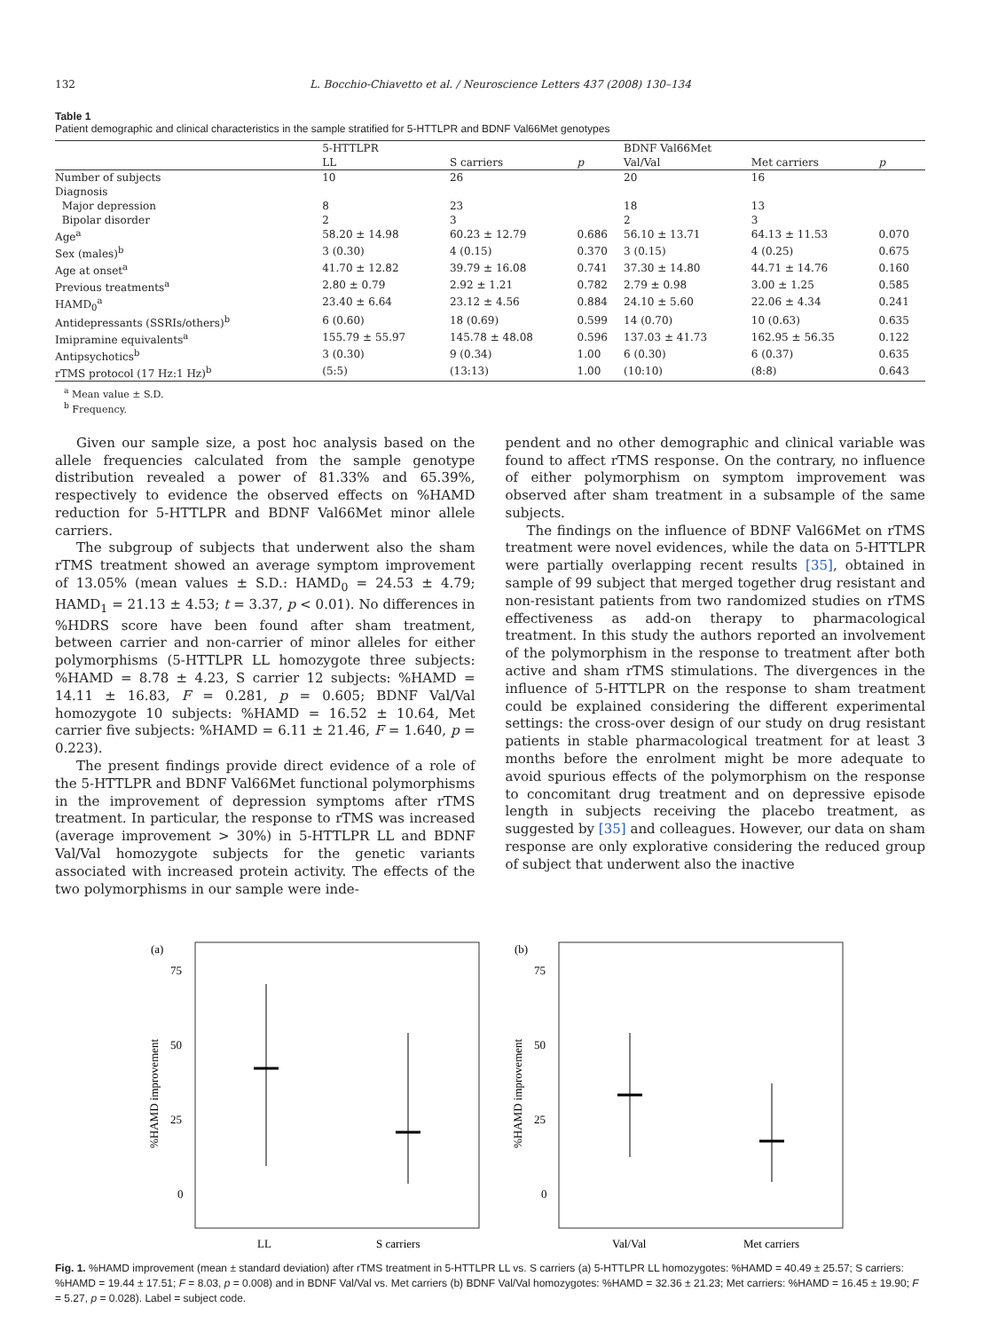132 L. Bocchio-Chiavetto et al. / Neuroscience Letters 437 (2008) 130–134
Table 1
Patient demographic and clinical characteristics in the sample stratified for 5-HTTLPR and BDNF Val66Met genotypes
| | 5-HTTLPR | | | BDNF Val66Met | | |
| --- | --- | --- | --- | --- | --- | --- |
| | LL | S carriers | p | Val/Val | Met carriers | p |
| Number of subjects | 10 | 26 | | 20 | 16 | |
| Diagnosis | | | | | | |
| Major depression | 8 | 23 | | 18 | 13 | |
| Bipolar disorder | 2 | 3 | | 2 | 3 | |
| Age<sup>a</sup> | 58.20 ± 14.98 | 60.23 ± 12.79 | 0.686 | 56.10 ± 13.71 | 64.13 ± 11.53 | 0.070 |
| Sex (males)<sup>b</sup> | 3 (0.30) | 4 (0.15) | 0.370 | 3 (0.15) | 4 (0.25) | 0.675 |
| Age at onset<sup>a</sup> | 41.70 ± 12.82 | 39.79 ± 16.08 | 0.741 | 37.30 ± 14.80 | 44.71 ± 14.76 | 0.160 |
| Previous treatments<sup>a</sup> | 2.80 ± 0.79 | 2.92 ± 1.21 | 0.782 | 2.79 ± 0.98 | 3.00 ± 1.25 | 0.585 |
| HAMD<sub>0</sub><sup>a</sup> | 23.40 ± 6.64 | 23.12 ± 4.56 | 0.884 | 24.10 ± 5.60 | 22.06 ± 4.34 | 0.241 |
| Antidepressants (SSRIs/others)<sup>b</sup> | 6 (0.60) | 18 (0.69) | 0.599 | 14 (0.70) | 10 (0.63) | 0.635 |
| Imipramine equivalents<sup>a</sup> | 155.79 ± 55.97 | 145.78 ± 48.08 | 0.596 | 137.03 ± 41.73 | 162.95 ± 56.35 | 0.122 |
| Antipsychotics<sup>b</sup> | 3 (0.30) | 9 (0.34) | 1.00 | 6 (0.30) | 6 (0.37) | 0.635 |
| rTMS protocol (17 Hz:1 Hz)<sup>b</sup> | (5:5) | (13:13) | 1.00 | (10:10) | (8:8) | 0.643 |
<sup>a</sup> Mean value ± S.D.
<sup>b</sup> Frequency.
Given our sample size, a post hoc analysis based on the allele frequencies calculated from the sample genotype distribution revealed a power of 81.33% and 65.39%, respectively to evidence the observed effects on %HAMD reduction for 5-HTTLPR and BDNF Val66Met minor allele carriers.
The subgroup of subjects that underwent also the sham rTMS treatment showed an average symptom improvement of 13.05% (mean values ± S.D.: HAMD<sub>0</sub> = 24.53 ± 4.79; HAMD<sub>1</sub> = 21.13 ± 4.53; t = 3.37, p < 0.01). No differences in %HDRS score have been found after sham treatment, between carrier and non-carrier of minor alleles for either polymorphisms (5-HTTLPR LL homozygote three subjects: %HAMD = 8.78 ± 4.23, S carrier 12 subjects: %HAMD = 14.11 ± 16.83, F = 0.281, p = 0.605; BDNF Val/Val homozygote 10 subjects: %HAMD = 16.52 ± 10.64, Met carrier five subjects: %HAMD = 6.11 ± 21.46, F = 1.640, p = 0.223).
The present findings provide direct evidence of a role of the 5-HTTLPR and BDNF Val66Met functional polymorphisms in the improvement of depression symptoms after rTMS treatment. In particular, the response to rTMS was increased (average improvement > 30%) in 5-HTTLPR LL and BDNF Val/Val homozygote subjects for the genetic variants associated with increased protein activity. The effects of the two polymorphisms in our sample were inde-
pendent and no other demographic and clinical variable was found to affect rTMS response. On the contrary, no influence of either polymorphism on symptom improvement was observed after sham treatment in a subsample of the same subjects.
The findings on the influence of BDNF Val66Met on rTMS treatment were novel evidences, while the data on 5-HTTLPR were partially overlapping recent results [35], obtained in sample of 99 subject that merged together drug resistant and non-resistant patients from two randomized studies on rTMS effectiveness as add-on therapy to pharmacological treatment. In this study the authors reported an involvement of the polymorphism in the response to treatment after both active and sham rTMS stimulations. The divergences in the influence of 5-HTTLPR on the response to sham treatment could be explained considering the different experimental settings: the cross-over design of our study on drug resistant patients in stable pharmacological treatment for at least 3 months before the enrolment might be more adequate to avoid spurious effects of the polymorphism on the response to concomitant drug treatment and on depressive episode length in subjects receiving the placebo treatment, as suggested by [35] and colleagues. However, our data on sham response are only explorative considering the reduced group of subject that underwent also the inactive
(a)
75
50
25
0
%HAMD improvement
LL
S carriers
(b)
75
50
25
0
%HAMD improvement
Val/Val
Met carriers
Fig. 1. %HAMD improvement (mean ± standard deviation) after rTMS treatment in 5-HTTLPR LL vs. S carriers (a) 5-HTTLPR LL homozygotes: %HAMD = 40.49 ± 25.57; S carriers: %HAMD = 19.44 ± 17.51; F = 8.03, p = 0.008) and in BDNF Val/Val vs. Met carriers (b) BDNF Val/Val homozygotes: %HAMD = 32.36 ± 21.23; Met carriers: %HAMD = 16.45 ± 19.90; F = 5.27, p = 0.028). Label = subject code.